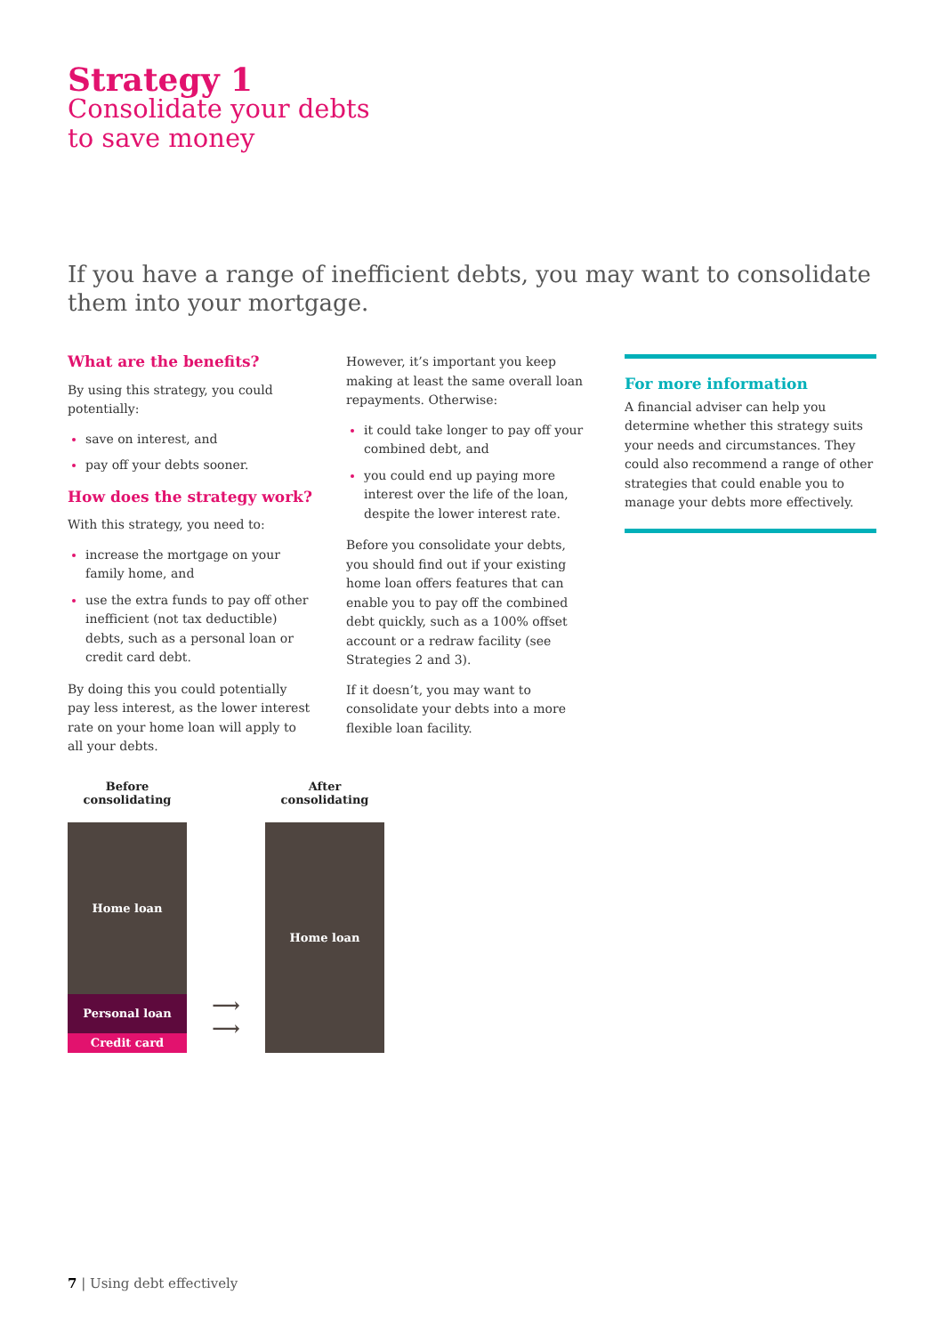Strategy 1
Consolidate your debts
to save money
If you have a range of inefficient debts, you may want to consolidate them into your mortgage.
What are the benefits?
By using this strategy, you could potentially:
save on interest, and
pay off your debts sooner.
How does the strategy work?
With this strategy, you need to:
increase the mortgage on your family home, and
use the extra funds to pay off other inefficient (not tax deductible) debts, such as a personal loan or credit card debt.
By doing this you could potentially pay less interest, as the lower interest rate on your home loan will apply to all your debts.
However, it’s important you keep making at least the same overall loan repayments. Otherwise:
it could take longer to pay off your combined debt, and
you could end up paying more interest over the life of the loan, despite the lower interest rate.
Before you consolidate your debts, you should find out if your existing home loan offers features that can enable you to pay off the combined debt quickly, such as a 100% offset account or a redraw facility (see Strategies 2 and 3).
If it doesn’t, you may want to consolidate your debts into a more flexible loan facility.
For more information
A financial adviser can help you determine whether this strategy suits your needs and circumstances. They could also recommend a range of other strategies that could enable you to manage your debts more effectively.
Before consolidating
Home loan
Personal loan
Credit card
⟶
⟶
After consolidating
Home loan
7 | Using debt effectively